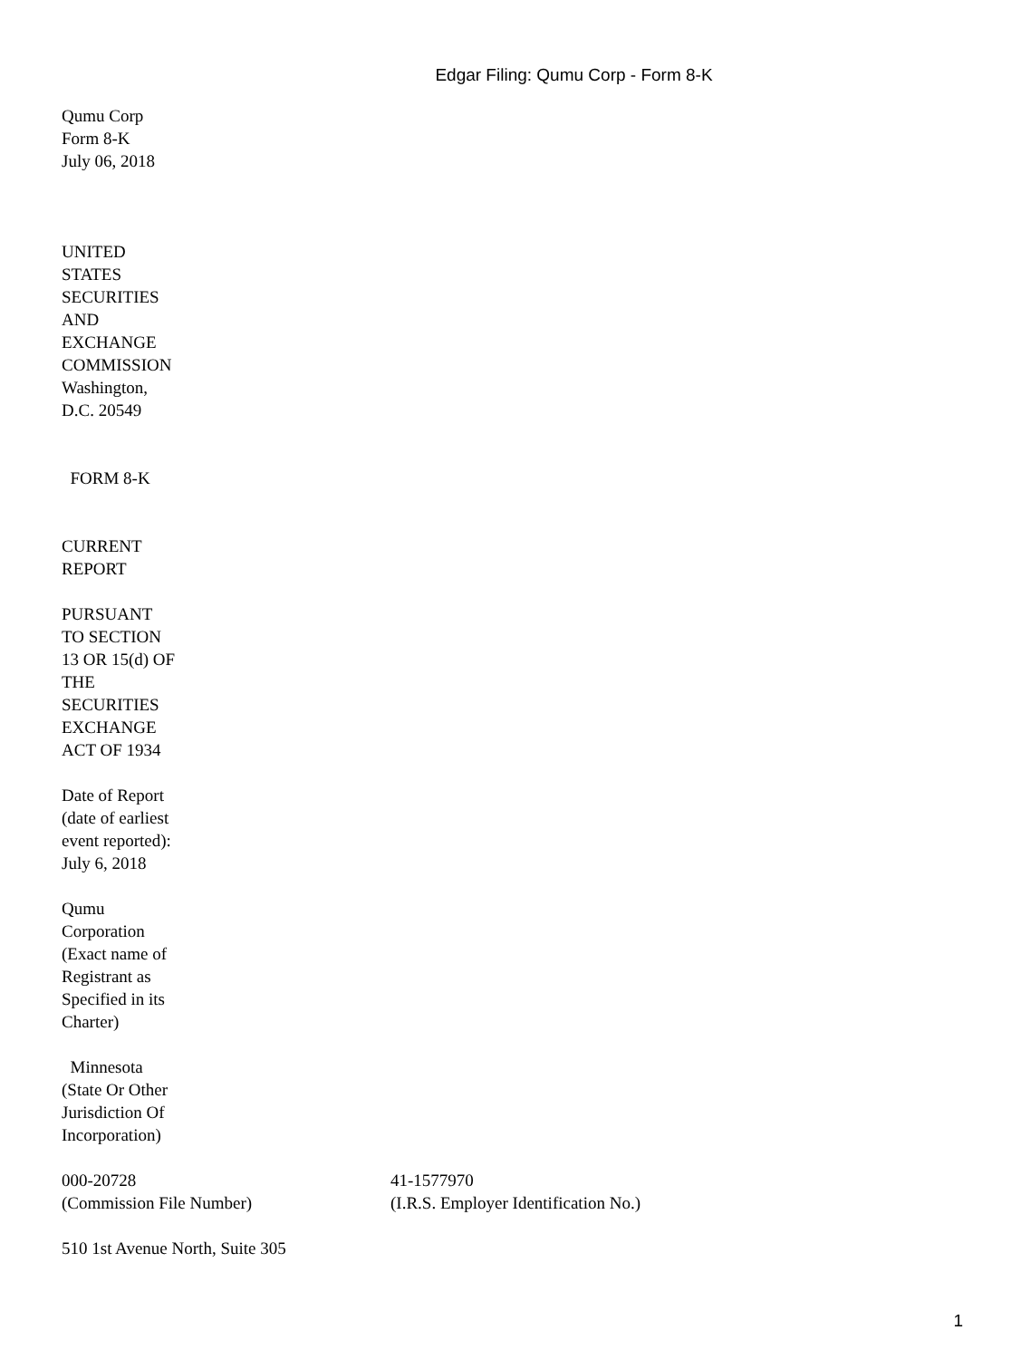Edgar Filing: Qumu Corp - Form 8-K
Qumu Corp
Form 8-K
July 06, 2018
UNITED
STATES
SECURITIES
AND
EXCHANGE
COMMISSION
Washington,
D.C. 20549
FORM 8-K
CURRENT
REPORT
PURSUANT
TO SECTION
13 OR 15(d) OF
THE
SECURITIES
EXCHANGE
ACT OF 1934
Date of Report
(date of earliest
event reported):
July 6, 2018
Qumu
Corporation
(Exact name of
Registrant as
Specified in its
Charter)
Minnesota
(State Or Other
Jurisdiction Of
Incorporation)
000-20728
(Commission File Number)
41-1577970
(I.R.S. Employer Identification No.)
510 1st Avenue North, Suite 305
1